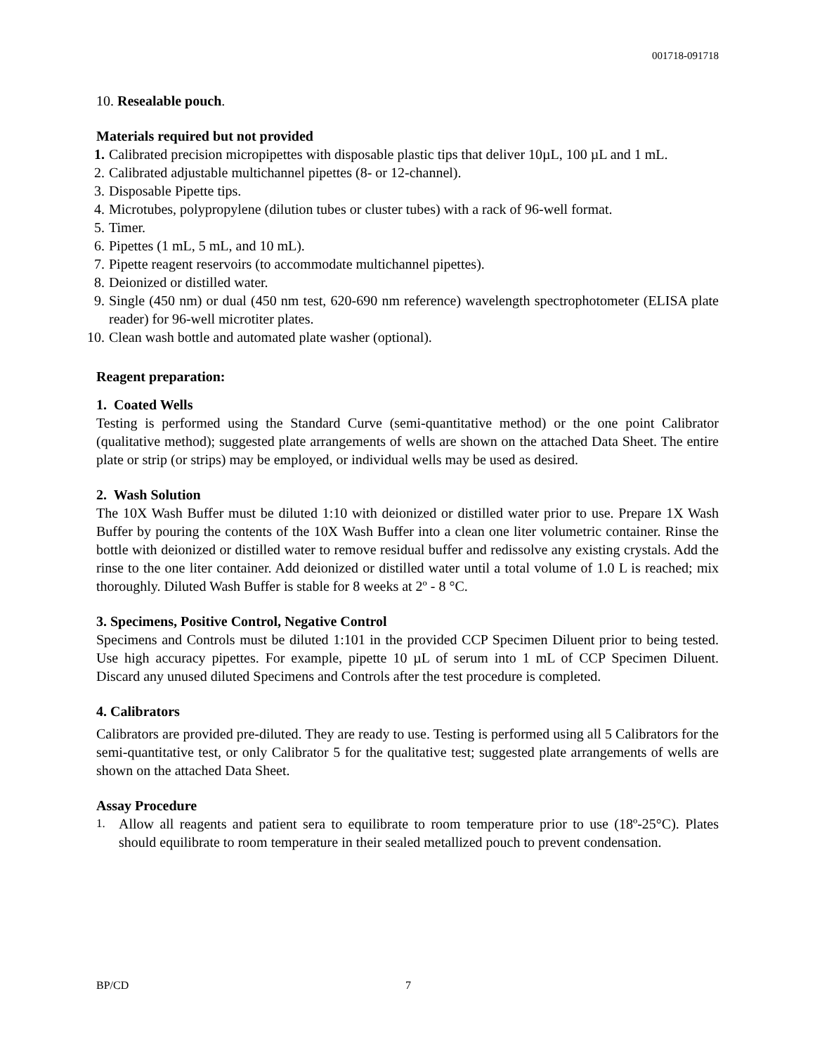001718-091718
10. Resealable pouch.
Materials required but not provided
1. Calibrated precision micropipettes with disposable plastic tips that deliver 10µL, 100 µL and 1 mL.
2. Calibrated adjustable multichannel pipettes (8- or 12-channel).
3. Disposable Pipette tips.
4. Microtubes, polypropylene (dilution tubes or cluster tubes) with a rack of 96-well format.
5. Timer.
6. Pipettes (1 mL, 5 mL, and 10 mL).
7. Pipette reagent reservoirs (to accommodate multichannel pipettes).
8. Deionized or distilled water.
9. Single (450 nm) or dual (450 nm test, 620-690 nm reference) wavelength spectrophotometer (ELISA plate reader) for 96-well microtiter plates.
10. Clean wash bottle and automated plate washer (optional).
Reagent preparation:
1. Coated Wells
Testing is performed using the Standard Curve (semi-quantitative method) or the one point Calibrator (qualitative method); suggested plate arrangements of wells are shown on the attached Data Sheet. The entire plate or strip (or strips) may be employed, or individual wells may be used as desired.
2. Wash Solution
The 10X Wash Buffer must be diluted 1:10 with deionized or distilled water prior to use. Prepare 1X Wash Buffer by pouring the contents of the 10X Wash Buffer into a clean one liter volumetric container. Rinse the bottle with deionized or distilled water to remove residual buffer and redissolve any existing crystals. Add the rinse to the one liter container. Add deionized or distilled water until a total volume of 1.0 L is reached; mix thoroughly. Diluted Wash Buffer is stable for 8 weeks at 2º - 8 °C.
3. Specimens, Positive Control, Negative Control
Specimens and Controls must be diluted 1:101 in the provided CCP Specimen Diluent prior to being tested. Use high accuracy pipettes. For example, pipette 10 µL of serum into 1 mL of CCP Specimen Diluent. Discard any unused diluted Specimens and Controls after the test procedure is completed.
4. Calibrators
Calibrators are provided pre-diluted. They are ready to use. Testing is performed using all 5 Calibrators for the semi-quantitative test, or only Calibrator 5 for the qualitative test; suggested plate arrangements of wells are shown on the attached Data Sheet.
Assay Procedure
1. Allow all reagents and patient sera to equilibrate to room temperature prior to use (18º-25°C). Plates should equilibrate to room temperature in their sealed metallized pouch to prevent condensation.
BP/CD 7